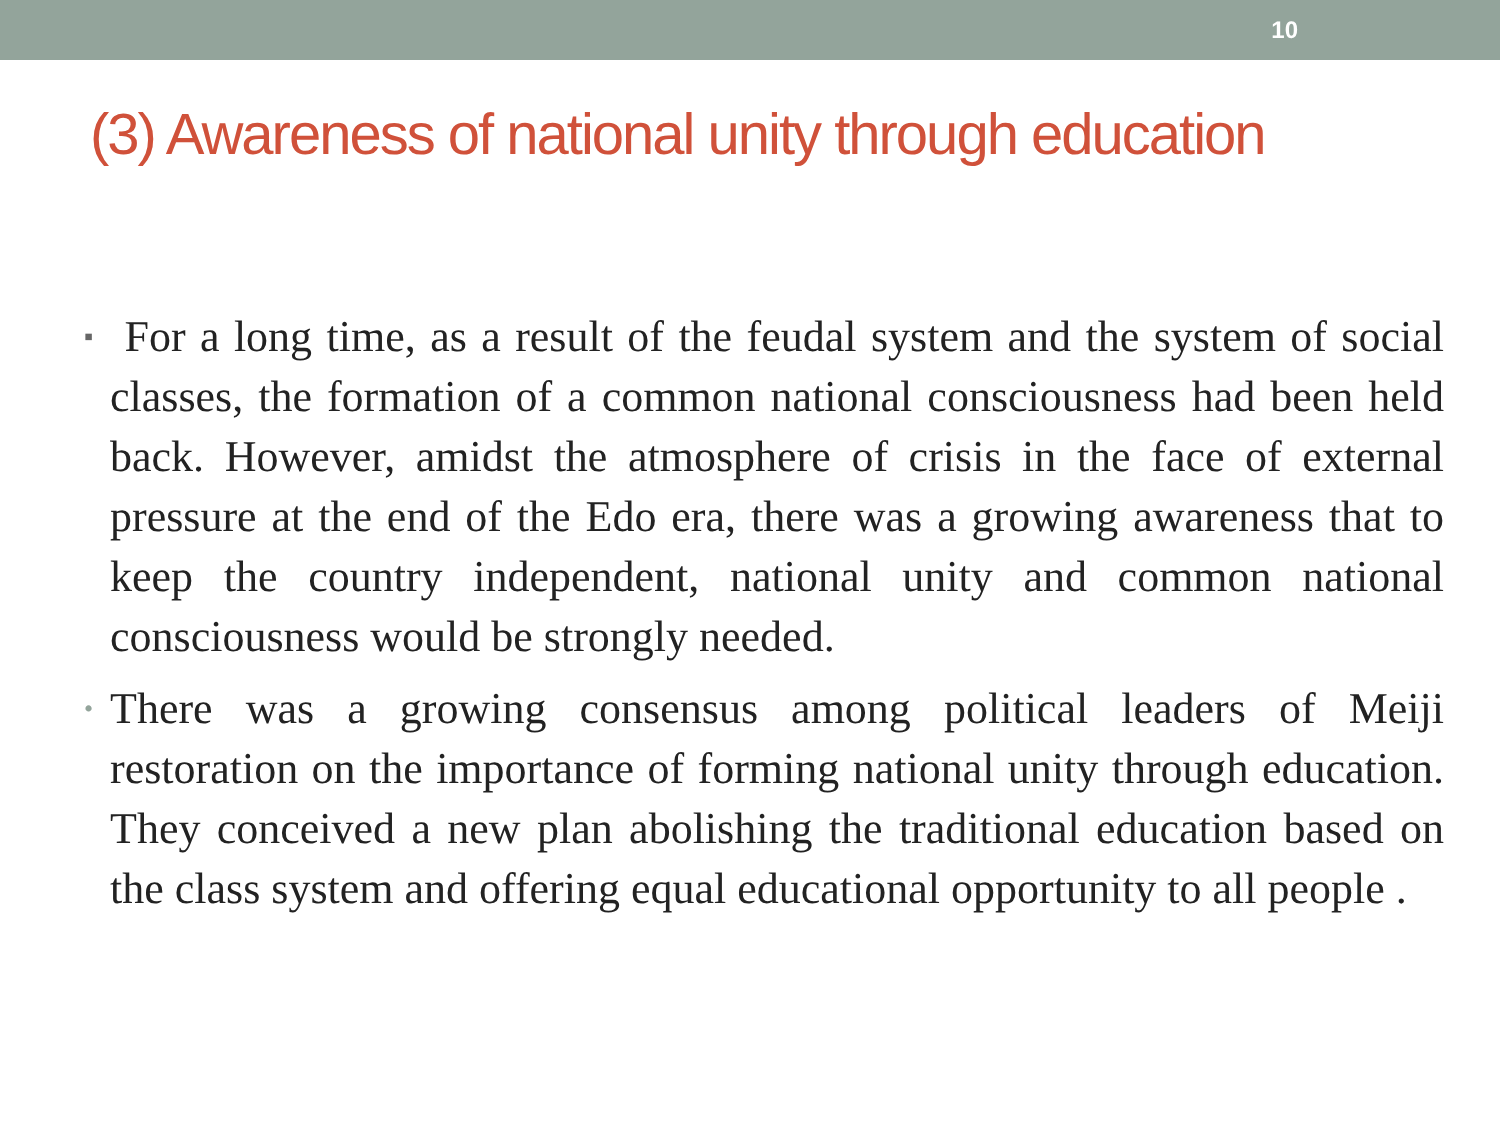10
(3) Awareness of national unity through education
▪ For a long time, as a result of the feudal system and the system of social classes, the formation of a common national consciousness had been held back. However, amidst the atmosphere of crisis in the face of external pressure at the end of the Edo era, there was a growing awareness that to keep the country independent, national unity and common national consciousness would be strongly needed.
• There was a growing consensus among political leaders of Meiji restoration on the importance of forming national unity through education. They conceived a new plan abolishing the traditional education based on the class system and offering equal educational opportunity to all people .